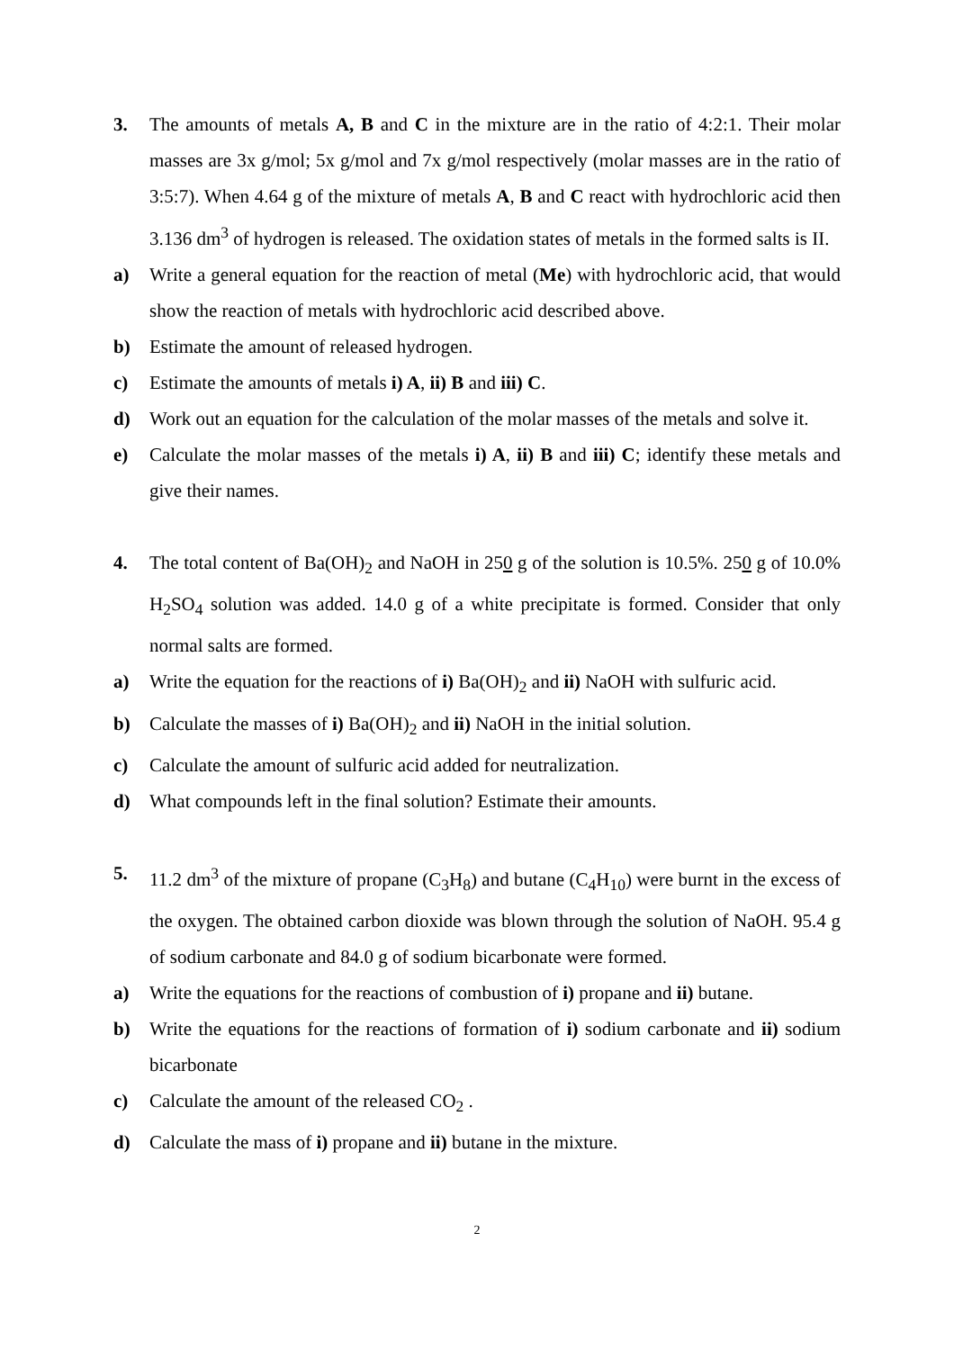3. The amounts of metals A, B and C in the mixture are in the ratio of 4:2:1. Their molar masses are 3x g/mol; 5x g/mol and 7x g/mol respectively (molar masses are in the ratio of 3:5:7). When 4.64 g of the mixture of metals A, B and C react with hydrochloric acid then 3.136 dm<sup>3</sup> of hydrogen is released. The oxidation states of metals in the formed salts is II.
a) Write a general equation for the reaction of metal (Me) with hydrochloric acid, that would show the reaction of metals with hydrochloric acid described above.
b) Estimate the amount of released hydrogen.
c) Estimate the amounts of metals i) A, ii) B and iii) C.
d) Work out an equation for the calculation of the molar masses of the metals and solve it.
e) Calculate the molar masses of the metals i) A, ii) B and iii) C; identify these metals and give their names.
4. The total content of Ba(OH)<sub>2</sub> and NaOH in 250 g of the solution is 10.5%. 250 g of 10.0% H<sub>2</sub>SO<sub>4</sub> solution was added. 14.0 g of a white precipitate is formed. Consider that only normal salts are formed.
a) Write the equation for the reactions of i) Ba(OH)<sub>2</sub> and ii) NaOH with sulfuric acid.
b) Calculate the masses of i) Ba(OH)<sub>2</sub> and ii) NaOH in the initial solution.
c) Calculate the amount of sulfuric acid added for neutralization.
d) What compounds left in the final solution? Estimate their amounts.
5. 11.2 dm<sup>3</sup> of the mixture of propane (C<sub>3</sub>H<sub>8</sub>) and butane (C<sub>4</sub>H<sub>10</sub>) were burnt in the excess of the oxygen. The obtained carbon dioxide was blown through the solution of NaOH. 95.4 g of sodium carbonate and 84.0 g of sodium bicarbonate were formed.
a) Write the equations for the reactions of combustion of i) propane and ii) butane.
b) Write the equations for the reactions of formation of i) sodium carbonate and ii) sodium bicarbonate
c) Calculate the amount of the released CO<sub>2</sub> .
d) Calculate the mass of i) propane and ii) butane in the mixture.
2